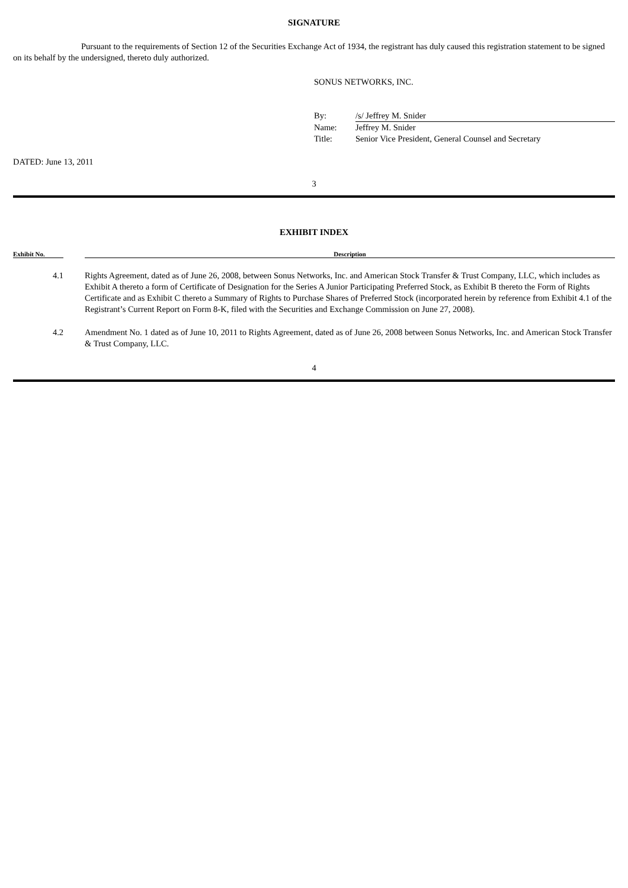SIGNATURE
Pursuant to the requirements of Section 12 of the Securities Exchange Act of 1934, the registrant has duly caused this registration statement to be signed on its behalf by the undersigned, thereto duly authorized.
SONUS NETWORKS, INC.
| By: | /s/ Jeffrey M. Snider |
| Name: | Jeffrey M. Snider |
| Title: | Senior Vice President, General Counsel and Secretary |
DATED: June 13, 2011
3
EXHIBIT INDEX
| Exhibit No. | | Description |
| --- | --- | --- |
| 4.1 | | Rights Agreement, dated as of June 26, 2008, between Sonus Networks, Inc. and American Stock Transfer & Trust Company, LLC, which includes as Exhibit A thereto a form of Certificate of Designation for the Series A Junior Participating Preferred Stock, as Exhibit B thereto the Form of Rights Certificate and as Exhibit C thereto a Summary of Rights to Purchase Shares of Preferred Stock (incorporated herein by reference from Exhibit 4.1 of the Registrant’s Current Report on Form 8-K, filed with the Securities and Exchange Commission on June 27, 2008). |
| 4.2 | | Amendment No. 1 dated as of June 10, 2011 to Rights Agreement, dated as of June 26, 2008 between Sonus Networks, Inc. and American Stock Transfer & Trust Company, LLC. |
4